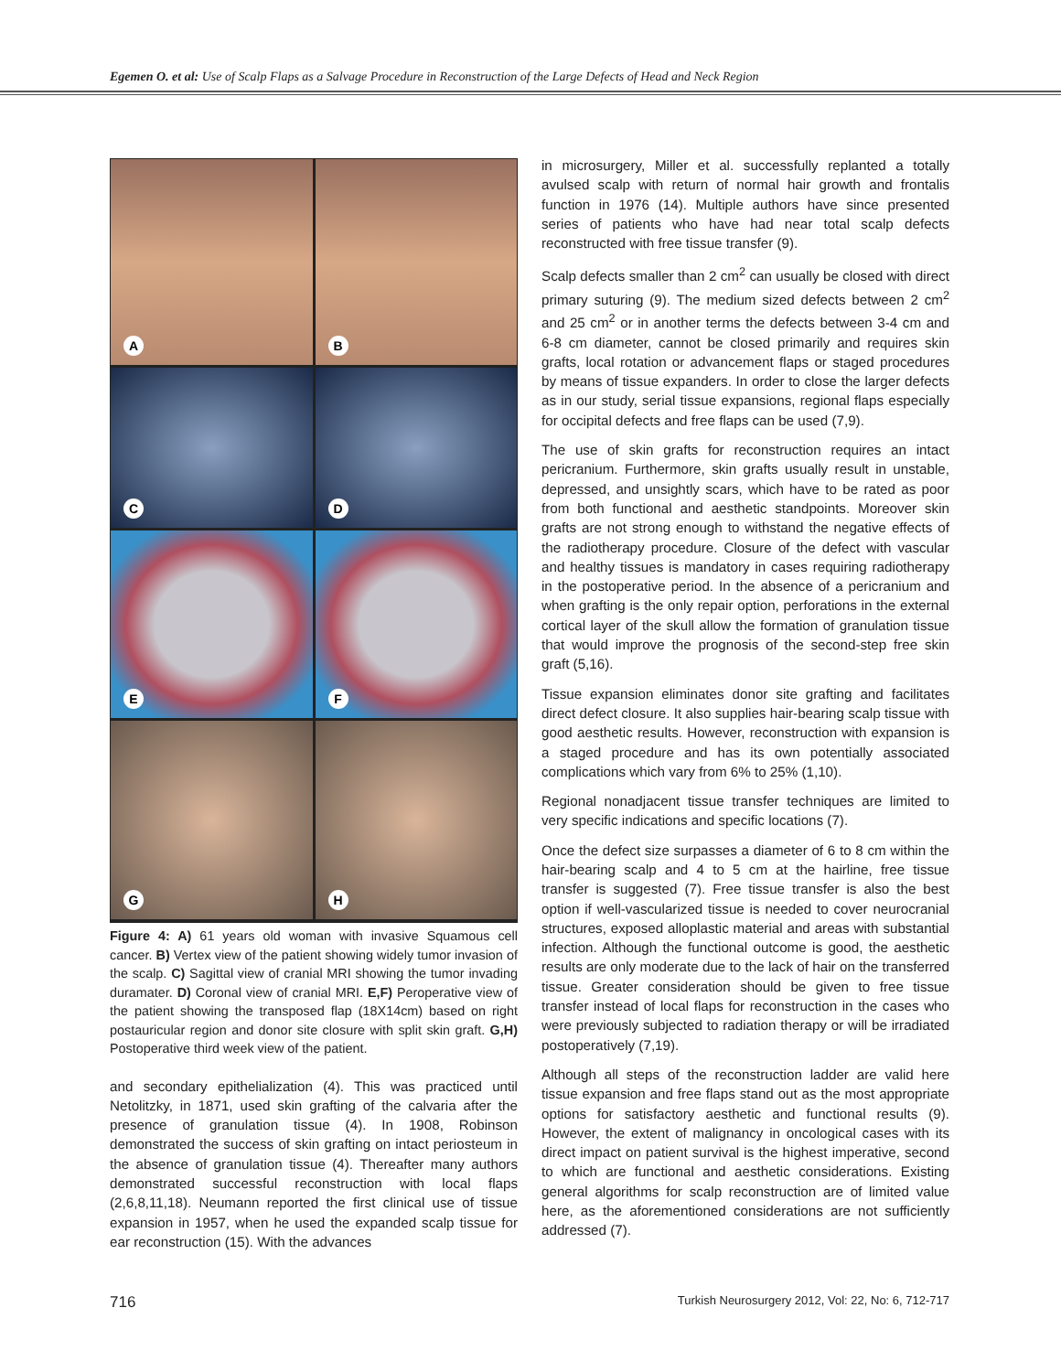Egemen O. et al: Use of Scalp Flaps as a Salvage Procedure in Reconstruction of the Large Defects of Head and Neck Region
A
B
C
D
E
F
G
H
Figure 4: A) 61 years old woman with invasive Squamous cell cancer. B) Vertex view of the patient showing widely tumor invasion of the scalp. C) Sagittal view of cranial MRI showing the tumor invading duramater. D) Coronal view of cranial MRI. E,F) Peroperative view of the patient showing the transposed flap (18X14cm) based on right postauricular region and donor site closure with split skin graft. G,H) Postoperative third week view of the patient.
and secondary epithelialization (4). This was practiced until Netolitzky, in 1871, used skin grafting of the calvaria after the presence of granulation tissue (4). In 1908, Robinson demonstrated the success of skin grafting on intact periosteum in the absence of granulation tissue (4). Thereafter many authors demonstrated successful reconstruction with local flaps (2,6,8,11,18). Neumann reported the first clinical use of tissue expansion in 1957, when he used the expanded scalp tissue for ear reconstruction (15). With the advances
in microsurgery, Miller et al. successfully replanted a totally avulsed scalp with return of normal hair growth and frontalis function in 1976 (14). Multiple authors have since presented series of patients who have had near total scalp defects reconstructed with free tissue transfer (9).
Scalp defects smaller than 2 cm<sup>2</sup> can usually be closed with direct primary suturing (9). The medium sized defects between 2 cm<sup>2</sup> and 25 cm<sup>2</sup> or in another terms the defects between 3-4 cm and 6-8 cm diameter, cannot be closed primarily and requires skin grafts, local rotation or advancement flaps or staged procedures by means of tissue expanders. In order to close the larger defects as in our study, serial tissue expansions, regional flaps especially for occipital defects and free flaps can be used (7,9).
The use of skin grafts for reconstruction requires an intact pericranium. Furthermore, skin grafts usually result in unstable, depressed, and unsightly scars, which have to be rated as poor from both functional and aesthetic standpoints. Moreover skin grafts are not strong enough to withstand the negative effects of the radiotherapy procedure. Closure of the defect with vascular and healthy tissues is mandatory in cases requiring radiotherapy in the postoperative period. In the absence of a pericranium and when grafting is the only repair option, perforations in the external cortical layer of the skull allow the formation of granulation tissue that would improve the prognosis of the second-step free skin graft (5,16).
Tissue expansion eliminates donor site grafting and facilitates direct defect closure. It also supplies hair-bearing scalp tissue with good aesthetic results. However, reconstruction with expansion is a staged procedure and has its own potentially associated complications which vary from 6% to 25% (1,10).
Regional nonadjacent tissue transfer techniques are limited to very specific indications and specific locations (7).
Once the defect size surpasses a diameter of 6 to 8 cm within the hair-bearing scalp and 4 to 5 cm at the hairline, free tissue transfer is suggested (7). Free tissue transfer is also the best option if well-vascularized tissue is needed to cover neurocranial structures, exposed alloplastic material and areas with substantial infection. Although the functional outcome is good, the aesthetic results are only moderate due to the lack of hair on the transferred tissue. Greater consideration should be given to free tissue transfer instead of local flaps for reconstruction in the cases who were previously subjected to radiation therapy or will be irradiated postoperatively (7,19).
Although all steps of the reconstruction ladder are valid here tissue expansion and free flaps stand out as the most appropriate options for satisfactory aesthetic and functional results (9). However, the extent of malignancy in oncological cases with its direct impact on patient survival is the highest imperative, second to which are functional and aesthetic considerations. Existing general algorithms for scalp reconstruction are of limited value here, as the aforementioned considerations are not sufficiently addressed (7).
716
Turkish Neurosurgery 2012, Vol: 22, No: 6, 712-717